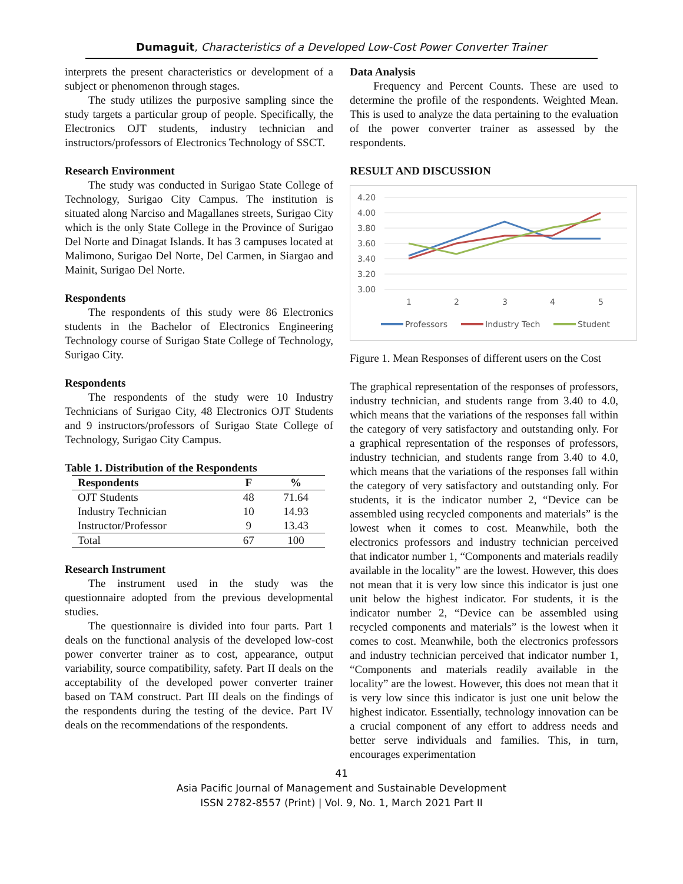Dumaguit, Characteristics of a Developed Low-Cost Power Converter Trainer
interprets the present characteristics or development of a subject or phenomenon through stages.
The study utilizes the purposive sampling since the study targets a particular group of people. Specifically, the Electronics OJT students, industry technician and instructors/professors of Electronics Technology of SSCT.
Research Environment
The study was conducted in Surigao State College of Technology, Surigao City Campus. The institution is situated along Narciso and Magallanes streets, Surigao City which is the only State College in the Province of Surigao Del Norte and Dinagat Islands. It has 3 campuses located at Malimono, Surigao Del Norte, Del Carmen, in Siargao and Mainit, Surigao Del Norte.
Respondents
The respondents of this study were 86 Electronics students in the Bachelor of Electronics Engineering Technology course of Surigao State College of Technology, Surigao City.
Respondents
The respondents of the study were 10 Industry Technicians of Surigao City, 48 Electronics OJT Students and 9 instructors/professors of Surigao State College of Technology, Surigao City Campus.
Table 1. Distribution of the Respondents
| Respondents | F | % |
| --- | --- | --- |
| OJT Students | 48 | 71.64 |
| Industry Technician | 10 | 14.93 |
| Instructor/Professor | 9 | 13.43 |
| Total | 67 | 100 |
Research Instrument
The instrument used in the study was the questionnaire adopted from the previous developmental studies.
The questionnaire is divided into four parts. Part 1 deals on the functional analysis of the developed low-cost power converter trainer as to cost, appearance, output variability, source compatibility, safety. Part II deals on the acceptability of the developed power converter trainer based on TAM construct. Part III deals on the findings of the respondents during the testing of the device. Part IV deals on the recommendations of the respondents.
Data Analysis
Frequency and Percent Counts. These are used to determine the profile of the respondents. Weighted Mean. This is used to analyze the data pertaining to the evaluation of the power converter trainer as assessed by the respondents.
RESULT AND DISCUSSION
4.20
4.00
3.80
3.60
3.40
3.20
3.00
1
2
3
4
5
Professors
Industry Tech
Student
Figure 1. Mean Responses of different users on the Cost
The graphical representation of the responses of professors, industry technician, and students range from 3.40 to 4.0, which means that the variations of the responses fall within the category of very satisfactory and outstanding only. For a graphical representation of the responses of professors, industry technician, and students range from 3.40 to 4.0, which means that the variations of the responses fall within the category of very satisfactory and outstanding only. For students, it is the indicator number 2, “Device can be assembled using recycled components and materials” is the lowest when it comes to cost. Meanwhile, both the electronics professors and industry technician perceived that indicator number 1, “Components and materials readily available in the locality” are the lowest. However, this does not mean that it is very low since this indicator is just one unit below the highest indicator. For students, it is the indicator number 2, “Device can be assembled using recycled components and materials” is the lowest when it comes to cost. Meanwhile, both the electronics professors and industry technician perceived that indicator number 1, “Components and materials readily available in the locality” are the lowest. However, this does not mean that it is very low since this indicator is just one unit below the highest indicator. Essentially, technology innovation can be a crucial component of any effort to address needs and better serve individuals and families. This, in turn, encourages experimentation
41
Asia Pacific Journal of Management and Sustainable Development
ISSN 2782-8557 (Print) | Vol. 9, No. 1, March 2021 Part II